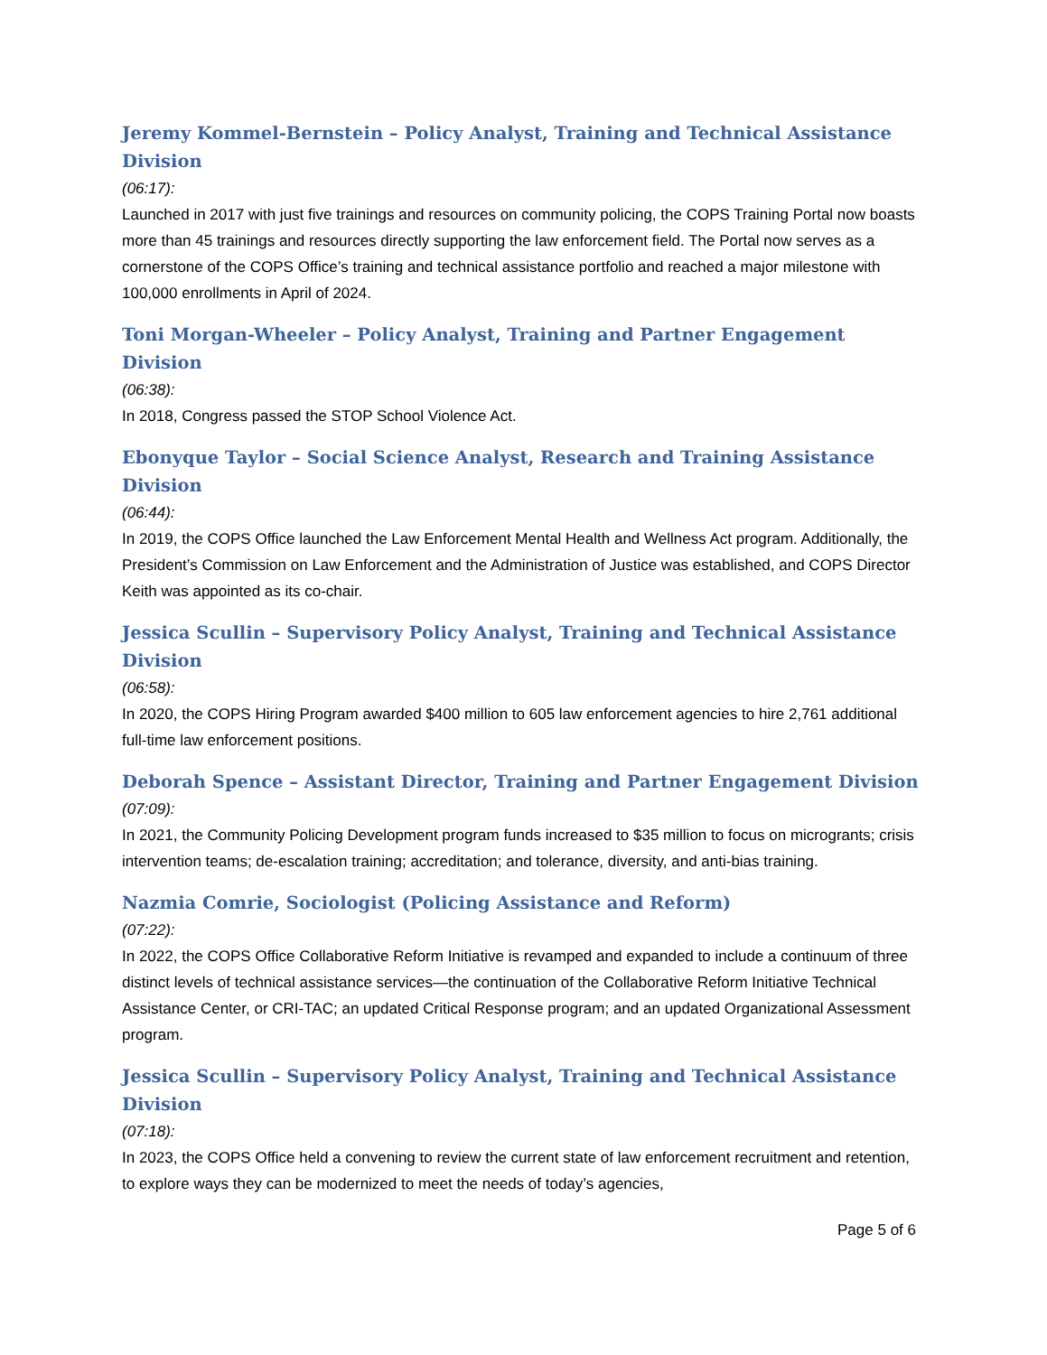Jeremy Kommel-Bernstein – Policy Analyst, Training and Technical Assistance Division
(06:17):
Launched in 2017 with just five trainings and resources on community policing, the COPS Training Portal now boasts more than 45 trainings and resources directly supporting the law enforcement field. The Portal now serves as a cornerstone of the COPS Office’s training and technical assistance portfolio and reached a major milestone with 100,000 enrollments in April of 2024.
Toni Morgan-Wheeler – Policy Analyst, Training and Partner Engagement Division
(06:38):
In 2018, Congress passed the STOP School Violence Act.
Ebonyque Taylor – Social Science Analyst, Research and Training Assistance Division
(06:44):
In 2019, the COPS Office launched the Law Enforcement Mental Health and Wellness Act program. Additionally, the President’s Commission on Law Enforcement and the Administration of Justice was established, and COPS Director Keith was appointed as its co-chair.
Jessica Scullin – Supervisory Policy Analyst, Training and Technical Assistance Division
(06:58):
In 2020, the COPS Hiring Program awarded $400 million to 605 law enforcement agencies to hire 2,761 additional full-time law enforcement positions.
Deborah Spence – Assistant Director, Training and Partner Engagement Division
(07:09):
In 2021, the Community Policing Development program funds increased to $35 million to focus on microgrants; crisis intervention teams; de-escalation training; accreditation; and tolerance, diversity, and anti-bias training.
Nazmia Comrie, Sociologist (Policing Assistance and Reform)
(07:22):
In 2022, the COPS Office Collaborative Reform Initiative is revamped and expanded to include a continuum of three distinct levels of technical assistance services—the continuation of the Collaborative Reform Initiative Technical Assistance Center, or CRI-TAC; an updated Critical Response program; and an updated Organizational Assessment program.
Jessica Scullin – Supervisory Policy Analyst, Training and Technical Assistance Division
(07:18):
In 2023, the COPS Office held a convening to review the current state of law enforcement recruitment and retention, to explore ways they can be modernized to meet the needs of today’s agencies,
Page 5 of 6